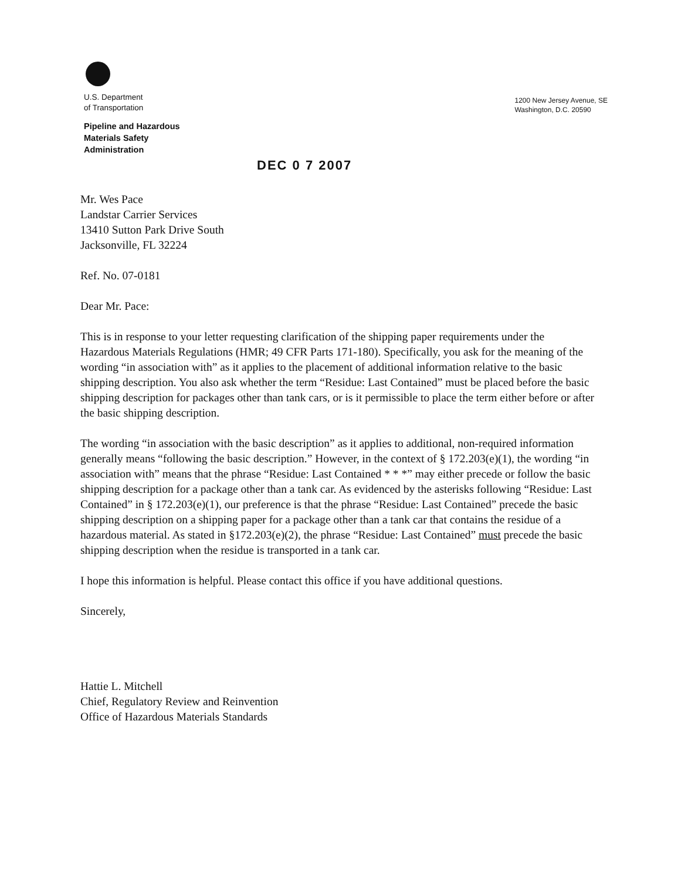U.S. Department
of Transportation
Pipeline and Hazardous
Materials Safety
Administration
1200 New Jersey Avenue, SE
Washington, D.C. 20590
DEC 0 7 2007
Mr. Wes Pace
Landstar Carrier Services
13410 Sutton Park Drive South
Jacksonville, FL 32224
Ref. No. 07-0181
Dear Mr. Pace:
This is in response to your letter requesting clarification of the shipping paper requirements under the Hazardous Materials Regulations (HMR; 49 CFR Parts 171-180). Specifically, you ask for the meaning of the wording “in association with” as it applies to the placement of additional information relative to the basic shipping description. You also ask whether the term “Residue: Last Contained” must be placed before the basic shipping description for packages other than tank cars, or is it permissible to place the term either before or after the basic shipping description.
The wording “in association with the basic description” as it applies to additional, non-required information generally means “following the basic description.” However, in the context of § 172.203(e)(1), the wording “in association with” means that the phrase “Residue: Last Contained * * *” may either precede or follow the basic shipping description for a package other than a tank car. As evidenced by the asterisks following “Residue: Last Contained” in § 172.203(e)(1), our preference is that the phrase “Residue: Last Contained” precede the basic shipping description on a shipping paper for a package other than a tank car that contains the residue of a hazardous material. As stated in §172.203(e)(2), the phrase “Residue: Last Contained” must precede the basic shipping description when the residue is transported in a tank car.
I hope this information is helpful. Please contact this office if you have additional questions.
Sincerely,
Hattie L. Mitchell
Chief, Regulatory Review and Reinvention
Office of Hazardous Materials Standards